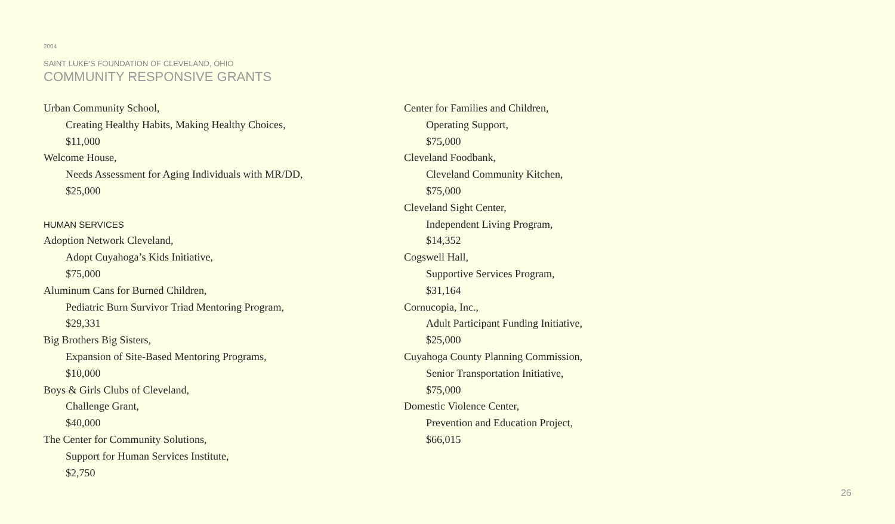2004
SAINT LUKE'S FOUNDATION OF CLEVELAND, OHIO
COMMUNITY RESPONSIVE GRANTS
Urban Community School,
Creating Healthy Habits, Making Healthy Choices,
$11,000
Welcome House,
Needs Assessment for Aging Individuals with MR/DD,
$25,000
HUMAN SERVICES
Adoption Network Cleveland,
Adopt Cuyahoga’s Kids Initiative,
$75,000
Aluminum Cans for Burned Children,
Pediatric Burn Survivor Triad Mentoring Program,
$29,331
Big Brothers Big Sisters,
Expansion of Site-Based Mentoring Programs,
$10,000
Boys & Girls Clubs of Cleveland,
Challenge Grant,
$40,000
The Center for Community Solutions,
Support for Human Services Institute,
$2,750
Center for Families and Children,
Operating Support,
$75,000
Cleveland Foodbank,
Cleveland Community Kitchen,
$75,000
Cleveland Sight Center,
Independent Living Program,
$14,352
Cogswell Hall,
Supportive Services Program,
$31,164
Cornucopia, Inc.,
Adult Participant Funding Initiative,
$25,000
Cuyahoga County Planning Commission,
Senior Transportation Initiative,
$75,000
Domestic Violence Center,
Prevention and Education Project,
$66,015
26